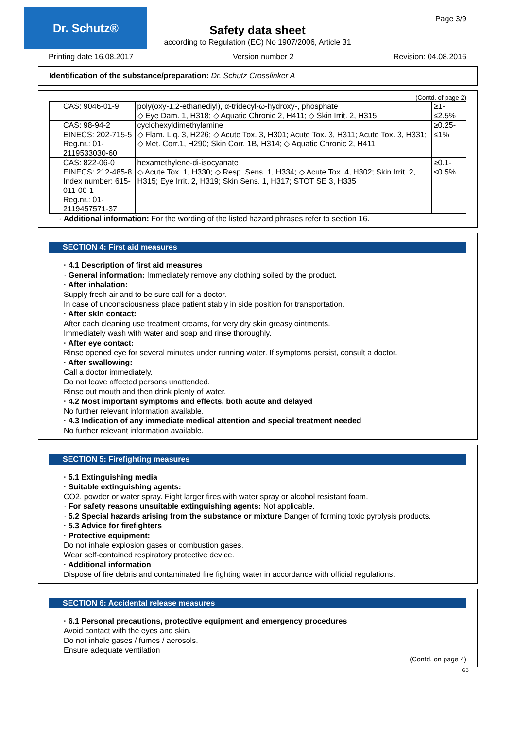Dr. Schutz® Page 3/9
Safety data sheet
according to Regulation (EC) No 1907/2006, Article 31
Printing date 16.08.2017 Version number 2 Revision: 04.08.2016
Identification of the substance/preparation: Dr. Schutz Crosslinker A
(Contd. of page 2)
| CAS: 9046-01-9 | poly(oxy-1,2-ethanediyl), α-tridecyl-ω-hydroxy-, phosphate ◇ Eye Dam. 1, H318; ◇ Aquatic Chronic 2, H411; ◇ Skin Irrit. 2, H315 | ≥1-≤2.5% |
| CAS: 98-94-2 EINECS: 202-715-5 Reg.nr.: 01-2119533030-60 | cyclohexyldimethylamine ◇ Flam. Liq. 3, H226; ◇ Acute Tox. 3, H301; Acute Tox. 3, H311; Acute Tox. 3, H331; ◇ Met. Corr.1, H290; Skin Corr. 1B, H314; ◇ Aquatic Chronic 2, H411 | ≥0.25-≤1% |
| CAS: 822-06-0 EINECS: 212-485-8 Index number: 615-011-00-1 Reg.nr.: 01-2119457571-37 | hexamethylene-di-isocyanate ◇ Acute Tox. 1, H330; ◇ Resp. Sens. 1, H334; ◇ Acute Tox. 4, H302; Skin Irrit. 2, H315; Eye Irrit. 2, H319; Skin Sens. 1, H317; STOT SE 3, H335 | ≥0.1-≤0.5% |
· Additional information: For the wording of the listed hazard phrases refer to section 16.
SECTION 4: First aid measures
· 4.1 Description of first aid measures
· General information: Immediately remove any clothing soiled by the product.
· After inhalation:
Supply fresh air and to be sure call for a doctor.
In case of unconsciousness place patient stably in side position for transportation.
· After skin contact:
After each cleaning use treatment creams, for very dry skin greasy ointments.
Immediately wash with water and soap and rinse thoroughly.
· After eye contact:
Rinse opened eye for several minutes under running water. If symptoms persist, consult a doctor.
· After swallowing:
Call a doctor immediately.
Do not leave affected persons unattended.
Rinse out mouth and then drink plenty of water.
· 4.2 Most important symptoms and effects, both acute and delayed
No further relevant information available.
· 4.3 Indication of any immediate medical attention and special treatment needed
No further relevant information available.
SECTION 5: Firefighting measures
· 5.1 Extinguishing media
· Suitable extinguishing agents:
CO2, powder or water spray. Fight larger fires with water spray or alcohol resistant foam.
· For safety reasons unsuitable extinguishing agents: Not applicable.
· 5.2 Special hazards arising from the substance or mixture Danger of forming toxic pyrolysis products.
· 5.3 Advice for firefighters
· Protective equipment:
Do not inhale explosion gases or combustion gases.
Wear self-contained respiratory protective device.
· Additional information
Dispose of fire debris and contaminated fire fighting water in accordance with official regulations.
SECTION 6: Accidental release measures
· 6.1 Personal precautions, protective equipment and emergency procedures
Avoid contact with the eyes and skin.
Do not inhale gases / fumes / aerosols.
Ensure adequate ventilation
(Contd. on page 4)
GB